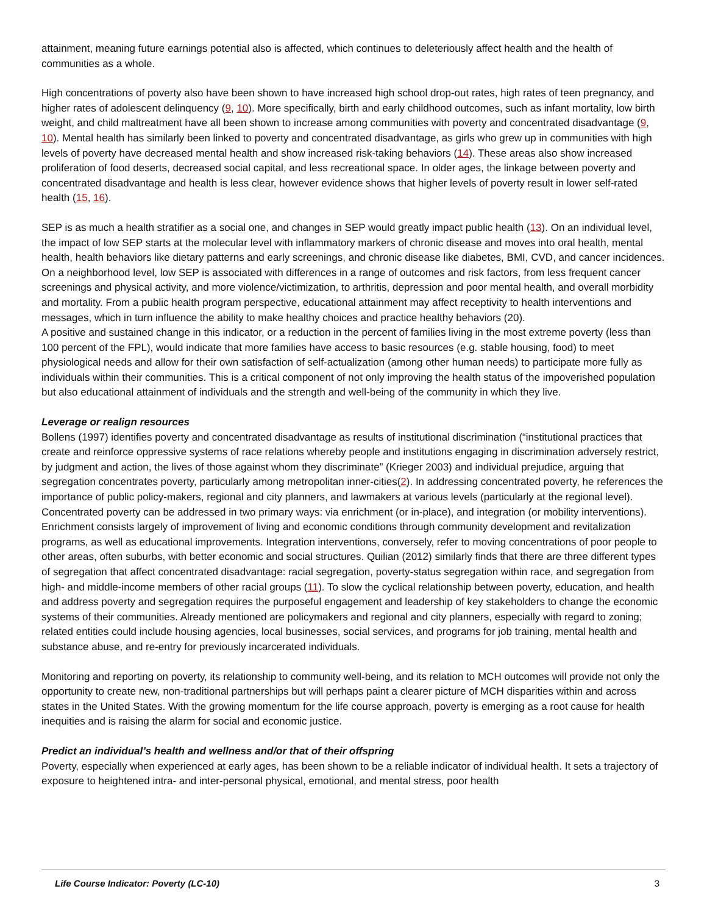attainment, meaning future earnings potential also is affected, which continues to deleteriously affect health and the health of communities as a whole.
High concentrations of poverty also have been shown to have increased high school drop-out rates, high rates of teen pregnancy, and higher rates of adolescent delinquency (9, 10). More specifically, birth and early childhood outcomes, such as infant mortality, low birth weight, and child maltreatment have all been shown to increase among communities with poverty and concentrated disadvantage (9, 10). Mental health has similarly been linked to poverty and concentrated disadvantage, as girls who grew up in communities with high levels of poverty have decreased mental health and show increased risk-taking behaviors (14). These areas also show increased proliferation of food deserts, decreased social capital, and less recreational space. In older ages, the linkage between poverty and concentrated disadvantage and health is less clear, however evidence shows that higher levels of poverty result in lower self-rated health (15, 16).
SEP is as much a health stratifier as a social one, and changes in SEP would greatly impact public health (13). On an individual level, the impact of low SEP starts at the molecular level with inflammatory markers of chronic disease and moves into oral health, mental health, health behaviors like dietary patterns and early screenings, and chronic disease like diabetes, BMI, CVD, and cancer incidences. On a neighborhood level, low SEP is associated with differences in a range of outcomes and risk factors, from less frequent cancer screenings and physical activity, and more violence/victimization, to arthritis, depression and poor mental health, and overall morbidity and mortality. From a public health program perspective, educational attainment may affect receptivity to health interventions and messages, which in turn influence the ability to make healthy choices and practice healthy behaviors (20).
A positive and sustained change in this indicator, or a reduction in the percent of families living in the most extreme poverty (less than 100 percent of the FPL), would indicate that more families have access to basic resources (e.g. stable housing, food) to meet physiological needs and allow for their own satisfaction of self-actualization (among other human needs) to participate more fully as individuals within their communities. This is a critical component of not only improving the health status of the impoverished population but also educational attainment of individuals and the strength and well-being of the community in which they live.
Leverage or realign resources
Bollens (1997) identifies poverty and concentrated disadvantage as results of institutional discrimination (“institutional practices that create and reinforce oppressive systems of race relations whereby people and institutions engaging in discrimination adversely restrict, by judgment and action, the lives of those against whom they discriminate” (Krieger 2003) and individual prejudice, arguing that segregation concentrates poverty, particularly among metropolitan inner-cities(2). In addressing concentrated poverty, he references the importance of public policy-makers, regional and city planners, and lawmakers at various levels (particularly at the regional level). Concentrated poverty can be addressed in two primary ways: via enrichment (or in-place), and integration (or mobility interventions). Enrichment consists largely of improvement of living and economic conditions through community development and revitalization programs, as well as educational improvements. Integration interventions, conversely, refer to moving concentrations of poor people to other areas, often suburbs, with better economic and social structures. Quilian (2012) similarly finds that there are three different types of segregation that affect concentrated disadvantage: racial segregation, poverty-status segregation within race, and segregation from high- and middle-income members of other racial groups (11). To slow the cyclical relationship between poverty, education, and health and address poverty and segregation requires the purposeful engagement and leadership of key stakeholders to change the economic systems of their communities. Already mentioned are policymakers and regional and city planners, especially with regard to zoning; related entities could include housing agencies, local businesses, social services, and programs for job training, mental health and substance abuse, and re-entry for previously incarcerated individuals.
Monitoring and reporting on poverty, its relationship to community well-being, and its relation to MCH outcomes will provide not only the opportunity to create new, non-traditional partnerships but will perhaps paint a clearer picture of MCH disparities within and across states in the United States. With the growing momentum for the life course approach, poverty is emerging as a root cause for health inequities and is raising the alarm for social and economic justice.
Predict an individual’s health and wellness and/or that of their offspring
Poverty, especially when experienced at early ages, has been shown to be a reliable indicator of individual health. It sets a trajectory of exposure to heightened intra- and inter-personal physical, emotional, and mental stress, poor health
Life Course Indicator: Poverty (LC-10) 3